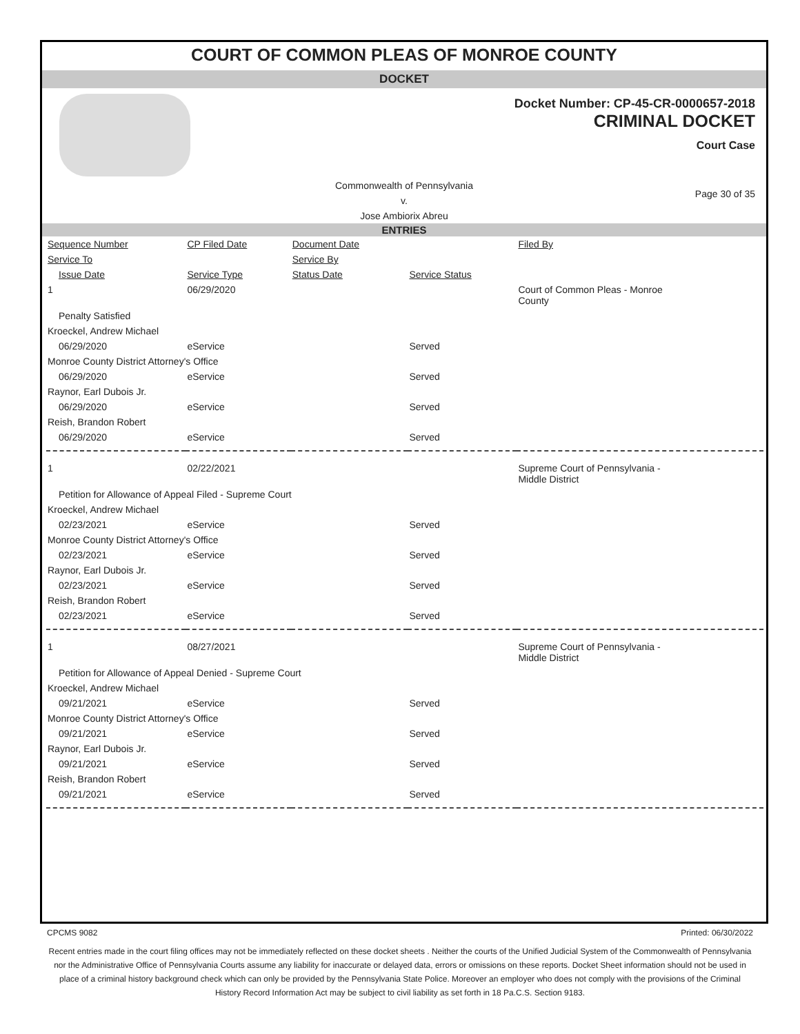COURT OF COMMON PLEAS OF MONROE COUNTY
DOCKET
Docket Number: CP-45-CR-0000657-2018
CRIMINAL DOCKET
Court Case
Commonwealth of Pennsylvania
v.
Jose Ambiorix Abreu
Page 30 of 35
ENTRIES
| Sequence Number | CP Filed Date | Document Date | | Filed By |
| --- | --- | --- | --- | --- |
| Service To | | Service By | | |
| Issue Date | Service Type | Status Date | Service Status | |
| 1 | 06/29/2020 | | | Court of Common Pleas - Monroe County |
| Penalty Satisfied | | | | |
| Kroeckel, Andrew Michael | | | | |
| 06/29/2020 | eService | | Served | |
| Monroe County District Attorney's Office | | | | |
| 06/29/2020 | eService | | Served | |
| Raynor, Earl Dubois Jr. | | | | |
| 06/29/2020 | eService | | Served | |
| Reish, Brandon Robert | | | | |
| 06/29/2020 | eService | | Served | |
| 1 | 02/22/2021 | | | Supreme Court of Pennsylvania - Middle District |
| Petition for Allowance of Appeal Filed - Supreme Court | | | | |
| Kroeckel, Andrew Michael | | | | |
| 02/23/2021 | eService | | Served | |
| Monroe County District Attorney's Office | | | | |
| 02/23/2021 | eService | | Served | |
| Raynor, Earl Dubois Jr. | | | | |
| 02/23/2021 | eService | | Served | |
| Reish, Brandon Robert | | | | |
| 02/23/2021 | eService | | Served | |
| 1 | 08/27/2021 | | | Supreme Court of Pennsylvania - Middle District |
| Petition for Allowance of Appeal Denied - Supreme Court | | | | |
| Kroeckel, Andrew Michael | | | | |
| 09/21/2021 | eService | | Served | |
| Monroe County District Attorney's Office | | | | |
| 09/21/2021 | eService | | Served | |
| Raynor, Earl Dubois Jr. | | | | |
| 09/21/2021 | eService | | Served | |
| Reish, Brandon Robert | | | | |
| 09/21/2021 | eService | | Served | |
CPCMS 9082 Printed: 06/30/2022
Recent entries made in the court filing offices may not be immediately reflected on these docket sheets . Neither the courts of the Unified Judicial System of the Commonwealth of Pennsylvania nor the Administrative Office of Pennsylvania Courts assume any liability for inaccurate or delayed data, errors or omissions on these reports. Docket Sheet information should not be used in place of a criminal history background check which can only be provided by the Pennsylvania State Police. Moreover an employer who does not comply with the provisions of the Criminal History Record Information Act may be subject to civil liability as set forth in 18 Pa.C.S. Section 9183.